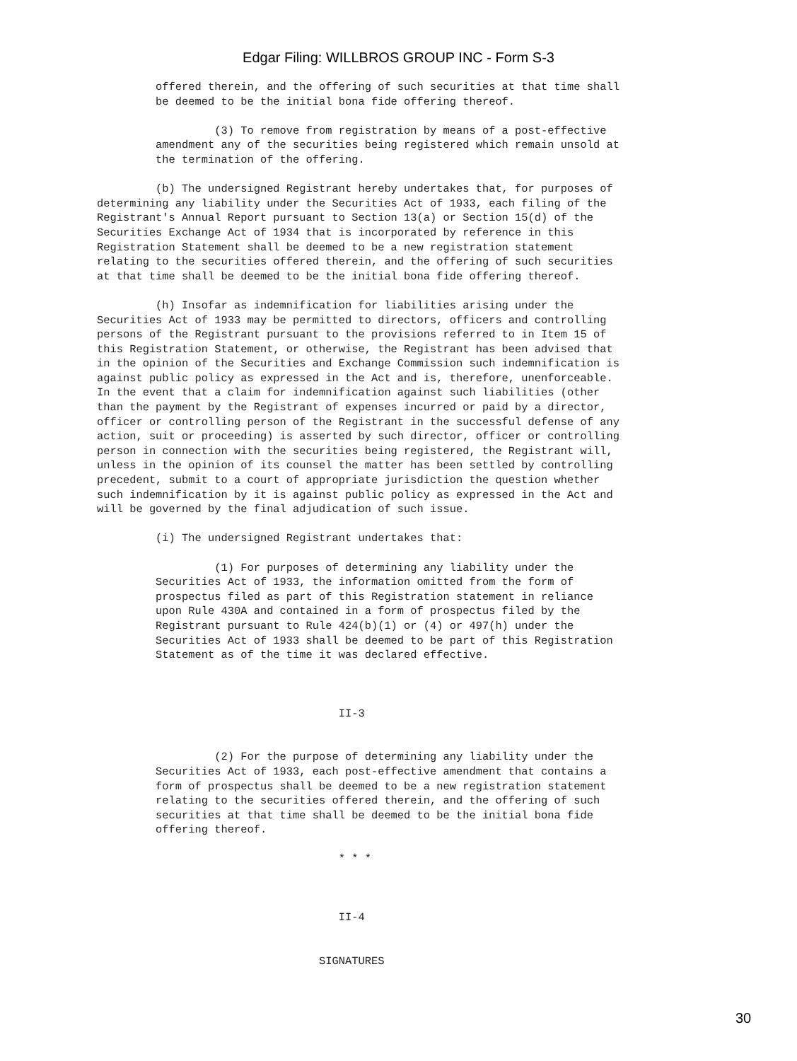Edgar Filing: WILLBROS GROUP INC - Form S-3
         offered therein, and the offering of such securities at that time shall
         be deemed to be the initial bona fide offering thereof.

                  (3) To remove from registration by means of a post-effective
         amendment any of the securities being registered which remain unsold at
         the termination of the offering.

         (b) The undersigned Registrant hereby undertakes that, for purposes of
determining any liability under the Securities Act of 1933, each filing of the
Registrant's Annual Report pursuant to Section 13(a) or Section 15(d) of the
Securities Exchange Act of 1934 that is incorporated by reference in this
Registration Statement shall be deemed to be a new registration statement
relating to the securities offered therein, and the offering of such securities
at that time shall be deemed to be the initial bona fide offering thereof.

         (h) Insofar as indemnification for liabilities arising under the
Securities Act of 1933 may be permitted to directors, officers and controlling
persons of the Registrant pursuant to the provisions referred to in Item 15 of
this Registration Statement, or otherwise, the Registrant has been advised that
in the opinion of the Securities and Exchange Commission such indemnification is
against public policy as expressed in the Act and is, therefore, unenforceable.
In the event that a claim for indemnification against such liabilities (other
than the payment by the Registrant of expenses incurred or paid by a director,
officer or controlling person of the Registrant in the successful defense of any
action, suit or proceeding) is asserted by such director, officer or controlling
person in connection with the securities being registered, the Registrant will,
unless in the opinion of its counsel the matter has been settled by controlling
precedent, submit to a court of appropriate jurisdiction the question whether
such indemnification by it is against public policy as expressed in the Act and
will be governed by the final adjudication of such issue.

         (i) The undersigned Registrant undertakes that:

                  (1) For purposes of determining any liability under the
         Securities Act of 1933, the information omitted from the form of
         prospectus filed as part of this Registration statement in reliance
         upon Rule 430A and contained in a form of prospectus filed by the
         Registrant pursuant to Rule 424(b)(1) or (4) or 497(h) under the
         Securities Act of 1933 shall be deemed to be part of this Registration
         Statement as of the time it was declared effective.



                                     II-3


                  (2) For the purpose of determining any liability under the
         Securities Act of 1933, each post-effective amendment that contains a
         form of prospectus shall be deemed to be a new registration statement
         relating to the securities offered therein, and the offering of such
         securities at that time shall be deemed to be the initial bona fide
         offering thereof.

                                     * * *



                                     II-4


                                  SIGNATURES
30